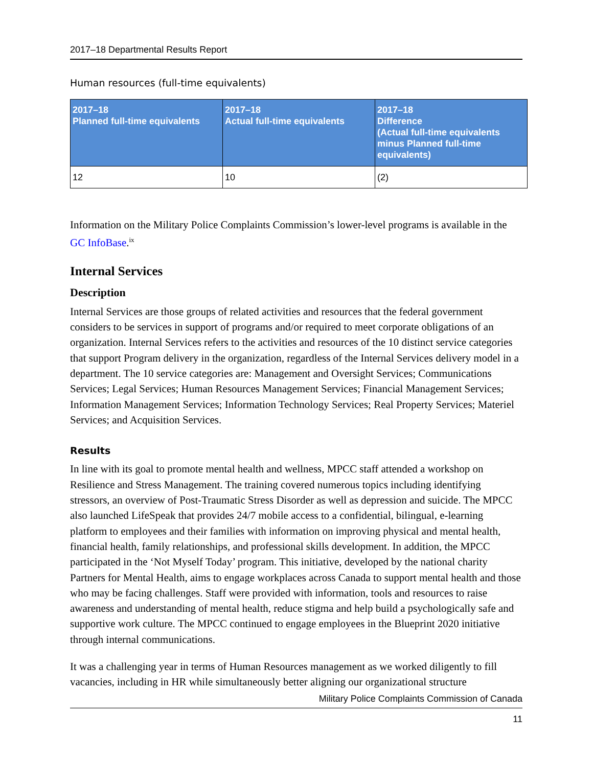2017–18 Departmental Results Report
Human resources (full-time equivalents)
| 2017–18 Planned full-time equivalents | 2017–18 Actual full-time equivalents | 2017–18 Difference (Actual full-time equivalents minus Planned full-time equivalents) |
| --- | --- | --- |
| 12 | 10 | (2) |
Information on the Military Police Complaints Commission’s lower-level programs is available in the GC InfoBase.<sup>ix</sup>
Internal Services
Description
Internal Services are those groups of related activities and resources that the federal government considers to be services in support of programs and/or required to meet corporate obligations of an organization. Internal Services refers to the activities and resources of the 10 distinct service categories that support Program delivery in the organization, regardless of the Internal Services delivery model in a department. The 10 service categories are: Management and Oversight Services; Communications Services; Legal Services; Human Resources Management Services; Financial Management Services; Information Management Services; Information Technology Services; Real Property Services; Materiel Services; and Acquisition Services.
Results
In line with its goal to promote mental health and wellness, MPCC staff attended a workshop on Resilience and Stress Management. The training covered numerous topics including identifying stressors, an overview of Post-Traumatic Stress Disorder as well as depression and suicide. The MPCC also launched LifeSpeak that provides 24/7 mobile access to a confidential, bilingual, e-learning platform to employees and their families with information on improving physical and mental health, financial health, family relationships, and professional skills development. In addition, the MPCC participated in the ‘Not Myself Today’ program. This initiative, developed by the national charity Partners for Mental Health, aims to engage workplaces across Canada to support mental health and those who may be facing challenges. Staff were provided with information, tools and resources to raise awareness and understanding of mental health, reduce stigma and help build a psychologically safe and supportive work culture. The MPCC continued to engage employees in the Blueprint 2020 initiative through internal communications.
It was a challenging year in terms of Human Resources management as we worked diligently to fill vacancies, including in HR while simultaneously better aligning our organizational structure
Military Police Complaints Commission of Canada
11